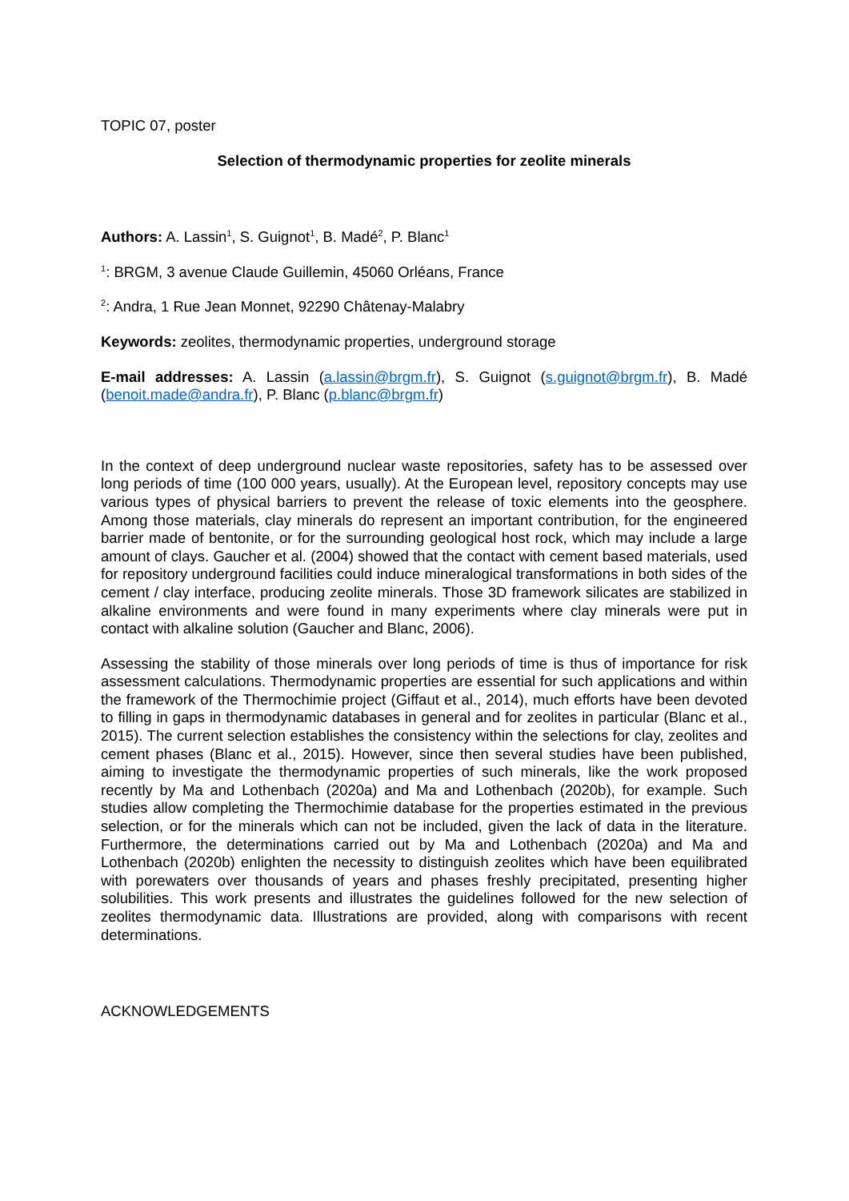TOPIC 07, poster
Selection of thermodynamic properties for zeolite minerals
Authors: A. Lassin<sup>1</sup>, S. Guignot<sup>1</sup>, B. Madé<sup>2</sup>, P. Blanc<sup>1</sup>
<sup>1</sup>: BRGM, 3 avenue Claude Guillemin, 45060 Orléans, France
<sup>2</sup>: Andra, 1 Rue Jean Monnet, 92290 Châtenay-Malabry
Keywords: zeolites, thermodynamic properties, underground storage
E-mail addresses: A. Lassin (a.lassin@brgm.fr), S. Guignot (s.guignot@brgm.fr), B. Madé (benoit.made@andra.fr), P. Blanc (p.blanc@brgm.fr)
In the context of deep underground nuclear waste repositories, safety has to be assessed over long periods of time (100 000 years, usually). At the European level, repository concepts may use various types of physical barriers to prevent the release of toxic elements into the geosphere. Among those materials, clay minerals do represent an important contribution, for the engineered barrier made of bentonite, or for the surrounding geological host rock, which may include a large amount of clays. Gaucher et al. (2004) showed that the contact with cement based materials, used for repository underground facilities could induce mineralogical transformations in both sides of the cement / clay interface, producing zeolite minerals. Those 3D framework silicates are stabilized in alkaline environments and were found in many experiments where clay minerals were put in contact with alkaline solution (Gaucher and Blanc, 2006).
Assessing the stability of those minerals over long periods of time is thus of importance for risk assessment calculations. Thermodynamic properties are essential for such applications and within the framework of the Thermochimie project (Giffaut et al., 2014), much efforts have been devoted to filling in gaps in thermodynamic databases in general and for zeolites in particular (Blanc et al., 2015). The current selection establishes the consistency within the selections for clay, zeolites and cement phases (Blanc et al., 2015). However, since then several studies have been published, aiming to investigate the thermodynamic properties of such minerals, like the work proposed recently by Ma and Lothenbach (2020a) and Ma and Lothenbach (2020b), for example. Such studies allow completing the Thermochimie database for the properties estimated in the previous selection, or for the minerals which can not be included, given the lack of data in the literature. Furthermore, the determinations carried out by Ma and Lothenbach (2020a) and Ma and Lothenbach (2020b) enlighten the necessity to distinguish zeolites which have been equilibrated with porewaters over thousands of years and phases freshly precipitated, presenting higher solubilities. This work presents and illustrates the guidelines followed for the new selection of zeolites thermodynamic data. Illustrations are provided, along with comparisons with recent determinations.
ACKNOWLEDGEMENTS